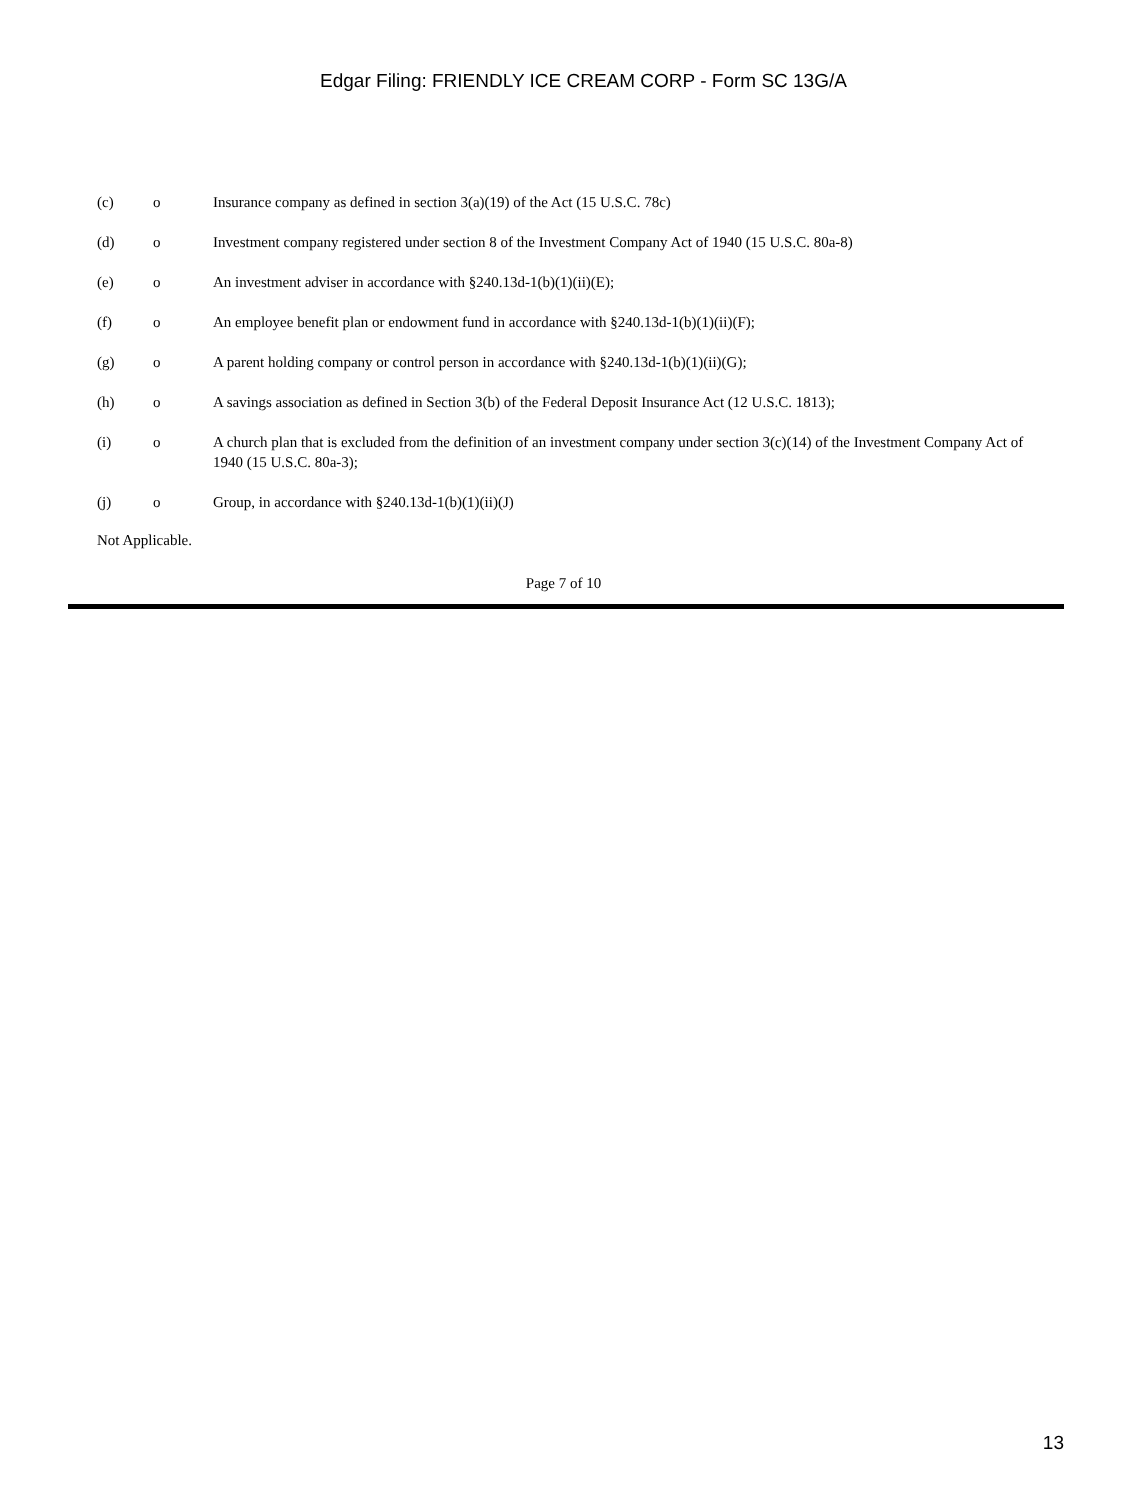Edgar Filing: FRIENDLY ICE CREAM CORP - Form SC 13G/A
(c) o Insurance company as defined in section 3(a)(19) of the Act (15 U.S.C. 78c)
(d) o Investment company registered under section 8 of the Investment Company Act of 1940 (15 U.S.C. 80a-8)
(e) o An investment adviser in accordance with §240.13d-1(b)(1)(ii)(E);
(f) o An employee benefit plan or endowment fund in accordance with §240.13d-1(b)(1)(ii)(F);
(g) o A parent holding company or control person in accordance with §240.13d-1(b)(1)(ii)(G);
(h) o A savings association as defined in Section 3(b) of the Federal Deposit Insurance Act (12 U.S.C. 1813);
(i) o A church plan that is excluded from the definition of an investment company under section 3(c)(14) of the Investment Company Act of 1940 (15 U.S.C. 80a-3);
(j) o Group, in accordance with §240.13d-1(b)(1)(ii)(J)
Not Applicable.
Page 7 of 10
13